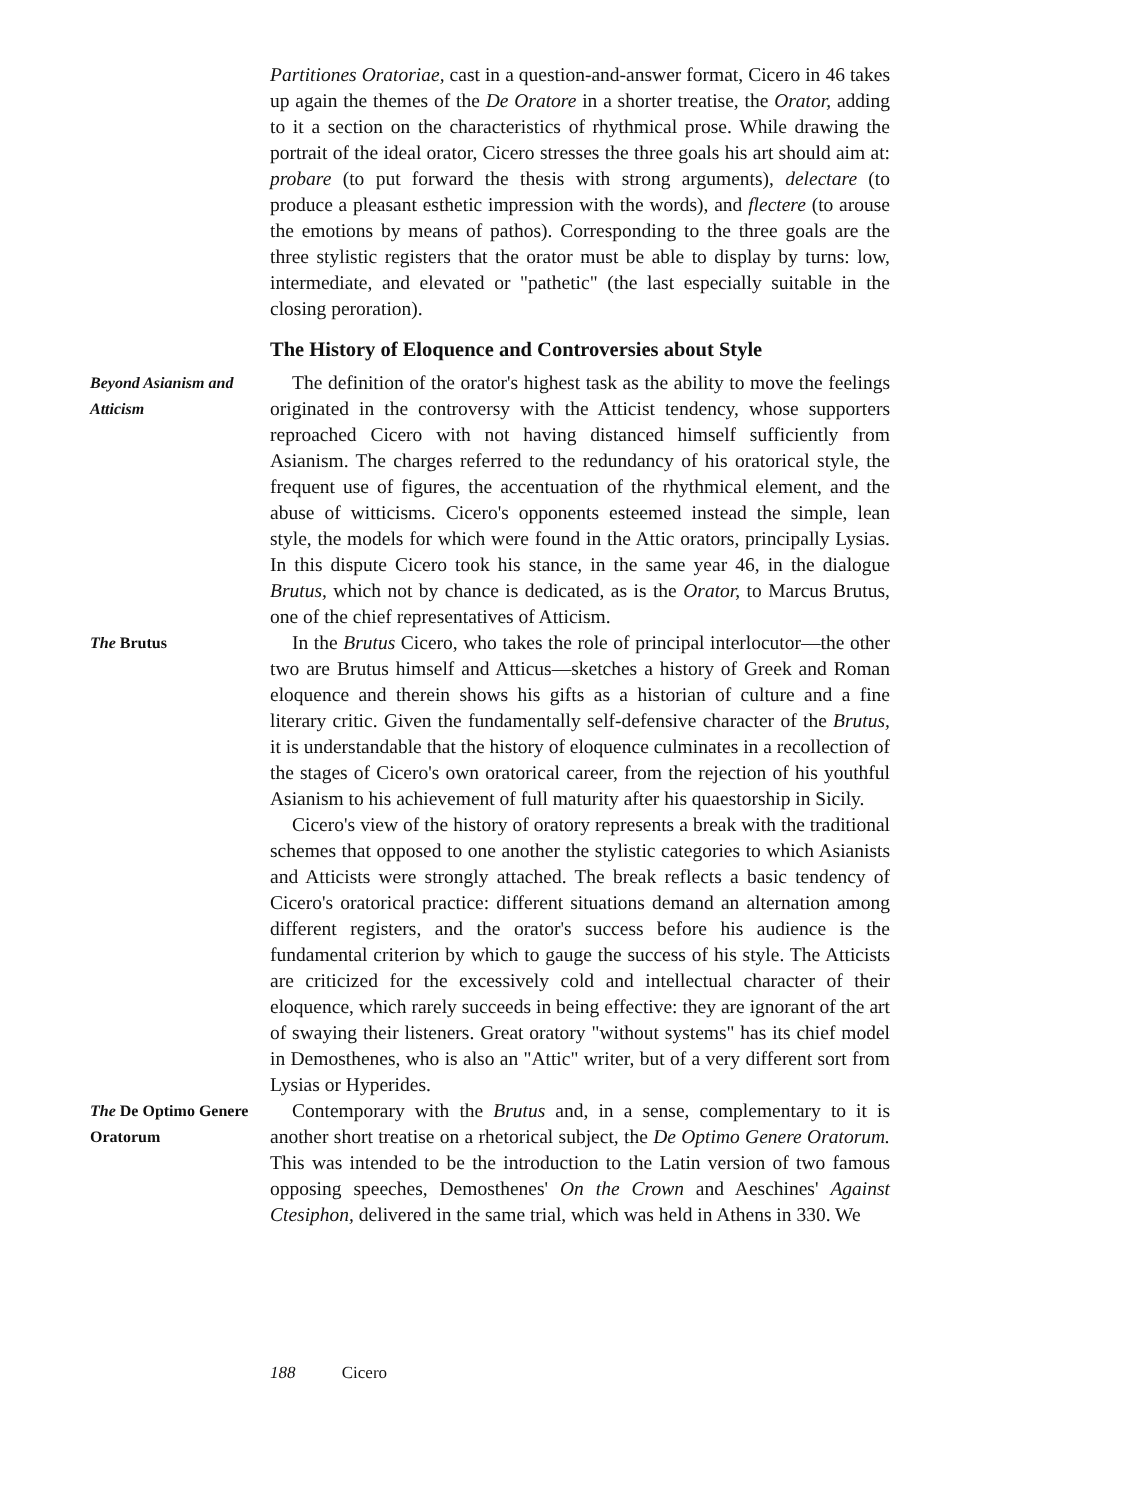Partitiones Oratoriae, cast in a question-and-answer format, Cicero in 46 takes up again the themes of the De Oratore in a shorter treatise, the Orator, adding to it a section on the characteristics of rhythmical prose. While drawing the portrait of the ideal orator, Cicero stresses the three goals his art should aim at: probare (to put forward the thesis with strong arguments), delectare (to produce a pleasant esthetic impression with the words), and flectere (to arouse the emotions by means of pathos). Corresponding to the three goals are the three stylistic registers that the orator must be able to display by turns: low, intermediate, and elevated or "pathetic" (the last especially suitable in the closing peroration).
The History of Eloquence and Controversies about Style
Beyond Asianism and Atticism
The definition of the orator's highest task as the ability to move the feelings originated in the controversy with the Atticist tendency, whose supporters reproached Cicero with not having distanced himself sufficiently from Asianism. The charges referred to the redundancy of his oratorical style, the frequent use of figures, the accentuation of the rhythmical element, and the abuse of witticisms. Cicero's opponents esteemed instead the simple, lean style, the models for which were found in the Attic orators, principally Lysias. In this dispute Cicero took his stance, in the same year 46, in the dialogue Brutus, which not by chance is dedicated, as is the Orator, to Marcus Brutus, one of the chief representatives of Atticism.
The Brutus
In the Brutus Cicero, who takes the role of principal interlocutor—the other two are Brutus himself and Atticus—sketches a history of Greek and Roman eloquence and therein shows his gifts as a historian of culture and a fine literary critic. Given the fundamentally self-defensive character of the Brutus, it is understandable that the history of eloquence culminates in a recollection of the stages of Cicero's own oratorical career, from the rejection of his youthful Asianism to his achievement of full maturity after his quaestorship in Sicily.
Cicero's view of the history of oratory represents a break with the traditional schemes that opposed to one another the stylistic categories to which Asianists and Atticists were strongly attached. The break reflects a basic tendency of Cicero's oratorical practice: different situations demand an alternation among different registers, and the orator's success before his audience is the fundamental criterion by which to gauge the success of his style. The Atticists are criticized for the excessively cold and intellectual character of their eloquence, which rarely succeeds in being effective: they are ignorant of the art of swaying their listeners. Great oratory "without systems" has its chief model in Demosthenes, who is also an "Attic" writer, but of a very different sort from Lysias or Hyperides.
The De Optimo Genere Oratorum
Contemporary with the Brutus and, in a sense, complementary to it is another short treatise on a rhetorical subject, the De Optimo Genere Oratorum. This was intended to be the introduction to the Latin version of two famous opposing speeches, Demosthenes' On the Crown and Aeschines' Against Ctesiphon, delivered in the same trial, which was held in Athens in 330. We
188 Cicero